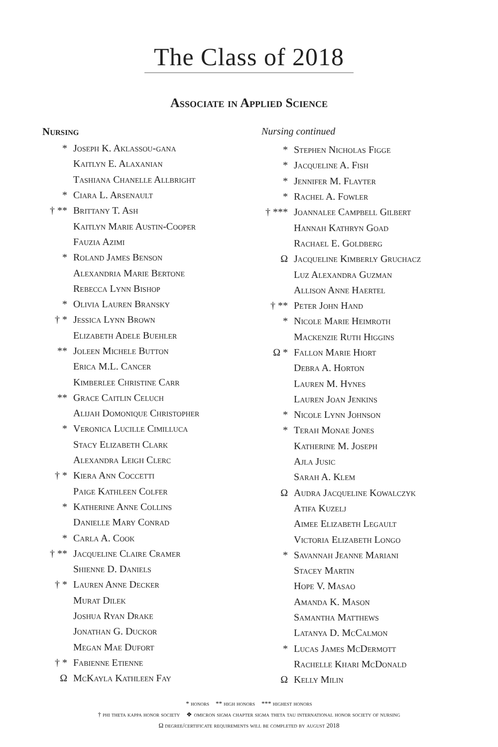The Class of 2018
Associate in Applied Science
Nursing
* Joseph K. Aklassou-gana
Kaitlyn E. Alaxanian
Tashiana Chanelle Allbright
* Ciara L. Arsenault
† ** Brittany T. Ash
Kaitlyn Marie Austin-Cooper
Fauzia Azimi
* Roland James Benson
Alexandria Marie Bertone
Rebecca Lynn Bishop
* Olivia Lauren Bransky
† * Jessica Lynn Brown
Elizabeth Adele Buehler
** Joleen Michele Button
Erica M.L. Cancer
Kimberlee Christine Carr
** Grace Caitlin Celuch
Alijah Domonique Christopher
* Veronica Lucille Cimilluca
Stacy Elizabeth Clark
Alexandra Leigh Clerc
† * Kiera Ann Coccetti
Paige Kathleen Colfer
* Katherine Anne Collins
Danielle Mary Conrad
* Carla A. Cook
† ** Jacqueline Claire Cramer
Shienne D. Daniels
† * Lauren Anne Decker
Murat Dilek
Joshua Ryan Drake
Jonathan G. Duckor
Megan Mae Dufort
† * Fabienne Etienne
Ω McKayla Kathleen Fay
Nursing continued
* Stephen Nicholas Figge
* Jacqueline A. Fish
* Jennifer M. Flayter
* Rachel A. Fowler
† *** Joannalee Campbell Gilbert
Hannah Kathryn Goad
Rachael E. Goldberg
Ω Jacqueline Kimberly Gruchacz
Luz Alexandra Guzman
Allison Anne Haertel
† ** Peter John Hand
* Nicole Marie Heimroth
Mackenzie Ruth Higgins
Ω * Fallon Marie Hiort
Debra A. Horton
Lauren M. Hynes
Lauren Joan Jenkins
* Nicole Lynn Johnson
* Terah Monae Jones
Katherine M. Joseph
Ajla Jusic
Sarah A. Klem
Ω Audra Jacqueline Kowalczyk
Atifa Kuzelj
Aimee Elizabeth Legault
Victoria Elizabeth Longo
* Savannah Jeanne Mariani
Stacey Martin
Hope V. Masao
Amanda K. Mason
Samantha Matthews
Latanya D. McCalmon
* Lucas James McDermott
Rachelle Khari McDonald
Ω Kelly Milin
* honors ** high honors *** highest honors
† phi theta kappa honor society ❖ omicron sigma chapter sigma theta tau international honor society of nursing
Ω degree/certificate requirements will be completed by august 2018